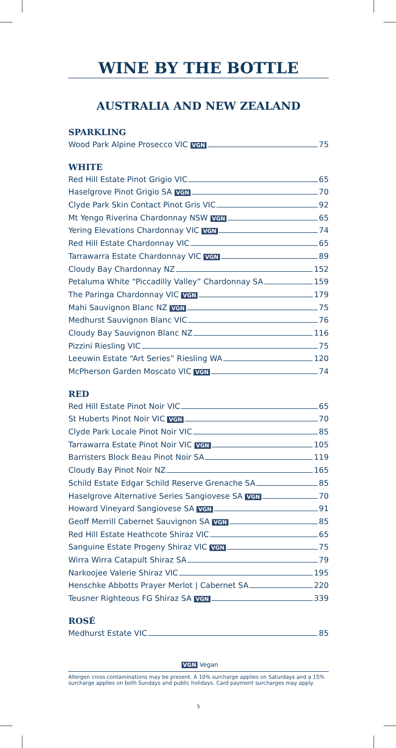WINE BY THE BOTTLE
AUSTRALIA AND NEW ZEALAND
SPARKLING
Wood Park Alpine Prosecco VIC VGN 75
WHITE
Red Hill Estate Pinot Grigio VIC 65
Haselgrove Pinot Grigio SA VGN 70
Clyde Park Skin Contact Pinot Gris VIC 92
Mt Yengo Riverina Chardonnay NSW VGN 65
Yering Elevations Chardonnay VIC VGN 74
Red Hill Estate Chardonnay VIC 65
Tarrawarra Estate Chardonnay VIC VGN 89
Cloudy Bay Chardonnay NZ 152
Petaluma White “Piccadilly Valley” Chardonnay SA 159
The Paringa Chardonnay VIC VGN 179
Mahi Sauvignon Blanc NZ VGN 75
Medhurst Sauvignon Blanc VIC 76
Cloudy Bay Sauvignon Blanc NZ 116
Pizzini Riesling VIC 75
Leeuwin Estate “Art Series” Riesling WA 120
McPherson Garden Moscato VIC VGN 74
RED
Red Hill Estate Pinot Noir VIC 65
St Huberts Pinot Noir VIC VGN 70
Clyde Park Locale Pinot Noir VIC 85
Tarrawarra Estate Pinot Noir VIC VGN 105
Barristers Block Beau Pinot Noir SA 119
Cloudy Bay Pinot Noir NZ 165
Schild Estate Edgar Schild Reserve Grenache SA 85
Haselgrove Alternative Series Sangiovese SA VGN 70
Howard Vineyard Sangiovese SA VGN 91
Geoff Merrill Cabernet Sauvignon SA VGN 85
Red Hill Estate Heathcote Shiraz VIC 65
Sanguine Estate Progeny Shiraz VIC VGN 75
Wirra Wirra Catapult Shiraz SA 79
Narkoojee Valerie Shiraz VIC 195
Henschke Abbotts Prayer Merlot | Cabernet SA 220
Teusner Righteous FG Shiraz SA VGN 339
ROSÉ
Medhurst Estate VIC 85
VGN Vegan
Allergen cross contaminations may be present. A 10% surcharge applies on Saturdays and a 15% surcharge applies on both Sundays and public holidays. Card payment surcharges may apply.
5